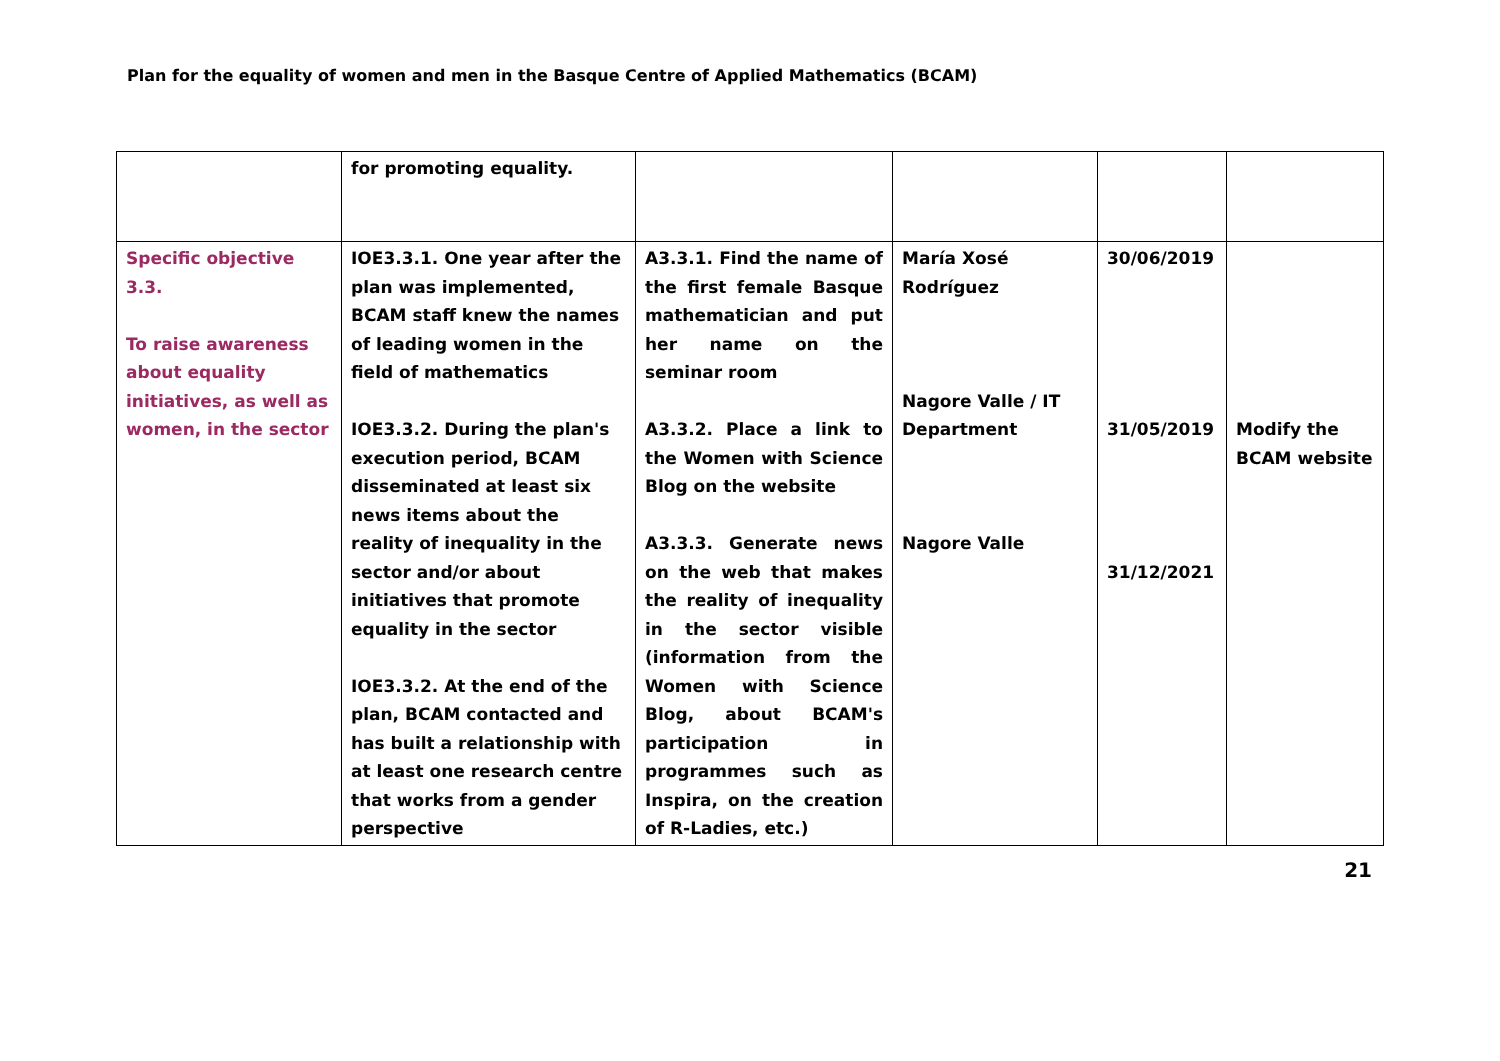Plan for the equality of women and men in the Basque Centre of Applied Mathematics (BCAM)
| | for promoting equality. | | | | |
| Specific objective 3.3. To raise awareness about equality initiatives, as well as women, in the sector | IOE3.3.1. One year after the plan was implemented, BCAM staff knew the names of leading women in the field of mathematics IOE3.3.2. During the plan's execution period, BCAM disseminated at least six news items about the reality of inequality in the sector and/or about initiatives that promote equality in the sector IOE3.3.2. At the end of the plan, BCAM contacted and has built a relationship with at least one research centre that works from a gender perspective | A3.3.1. Find the name of the first female Basque mathematician and put her name on the seminar room A3.3.2. Place a link to the Women with Science Blog on the website A3.3.3. Generate news on the web that makes the reality of inequality in the sector visible (information from the Women with Science Blog, about BCAM's participation in programmes such as Inspira, on the creation of R-Ladies, etc.) | María Xosé Rodríguez Nagore Valle / IT Department Nagore Valle | 30/06/2019 31/05/2019 31/12/2021 | Modify the BCAM website |
21